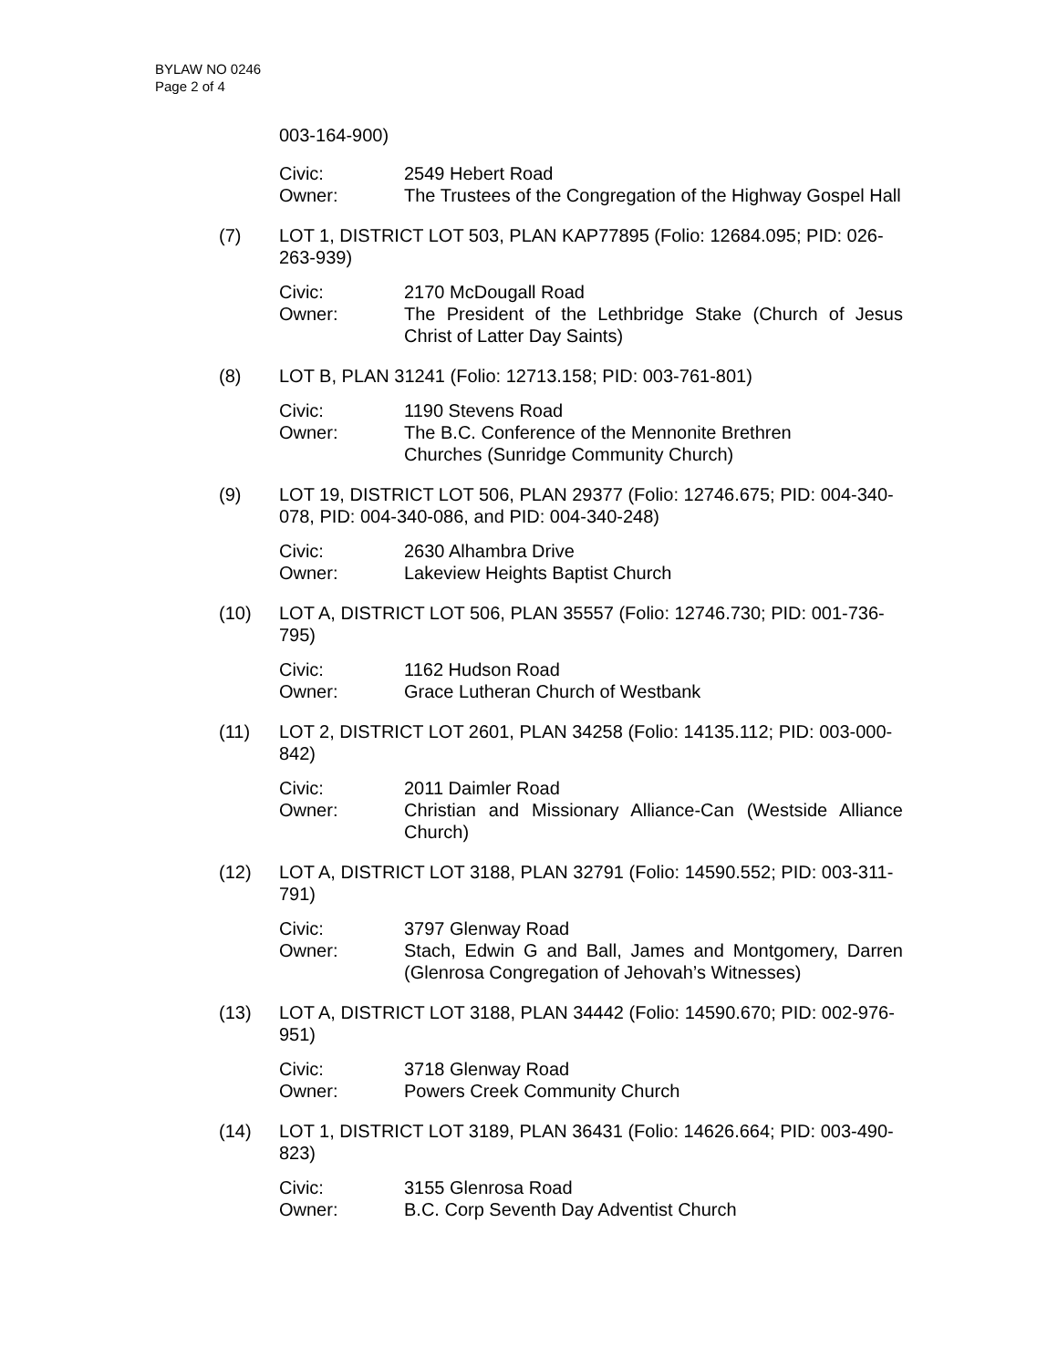BYLAW NO 0246
Page 2 of 4
003-164-900)
Civic: 2549 Hebert Road
Owner: The Trustees of the Congregation of the Highway Gospel Hall
(7) LOT 1, DISTRICT LOT 503, PLAN KAP77895 (Folio: 12684.095; PID: 026-263-939)
Civic: 2170 McDougall Road
Owner: The President of the Lethbridge Stake (Church of Jesus Christ of Latter Day Saints)
(8) LOT B, PLAN 31241 (Folio: 12713.158; PID: 003-761-801)
Civic: 1190 Stevens Road
Owner: The B.C. Conference of the Mennonite Brethren
Churches (Sunridge Community Church)
(9) LOT 19, DISTRICT LOT 506, PLAN 29377 (Folio: 12746.675; PID: 004-340-078, PID: 004-340-086, and PID: 004-340-248)
Civic: 2630 Alhambra Drive
Owner: Lakeview Heights Baptist Church
(10) LOT A, DISTRICT LOT 506, PLAN 35557 (Folio: 12746.730; PID: 001-736-795)
Civic: 1162 Hudson Road
Owner: Grace Lutheran Church of Westbank
(11) LOT 2, DISTRICT LOT 2601, PLAN 34258 (Folio: 14135.112; PID: 003-000-842)
Civic: 2011 Daimler Road
Owner: Christian and Missionary Alliance-Can (Westside Alliance Church)
(12) LOT A, DISTRICT LOT 3188, PLAN 32791 (Folio: 14590.552; PID: 003-311-791)
Civic: 3797 Glenway Road
Owner: Stach, Edwin G and Ball, James and Montgomery, Darren (Glenrosa Congregation of Jehovah’s Witnesses)
(13) LOT A, DISTRICT LOT 3188, PLAN 34442 (Folio: 14590.670; PID: 002-976-951)
Civic: 3718 Glenway Road
Owner: Powers Creek Community Church
(14) LOT 1, DISTRICT LOT 3189, PLAN 36431 (Folio: 14626.664; PID: 003-490-823)
Civic: 3155 Glenrosa Road
Owner: B.C. Corp Seventh Day Adventist Church